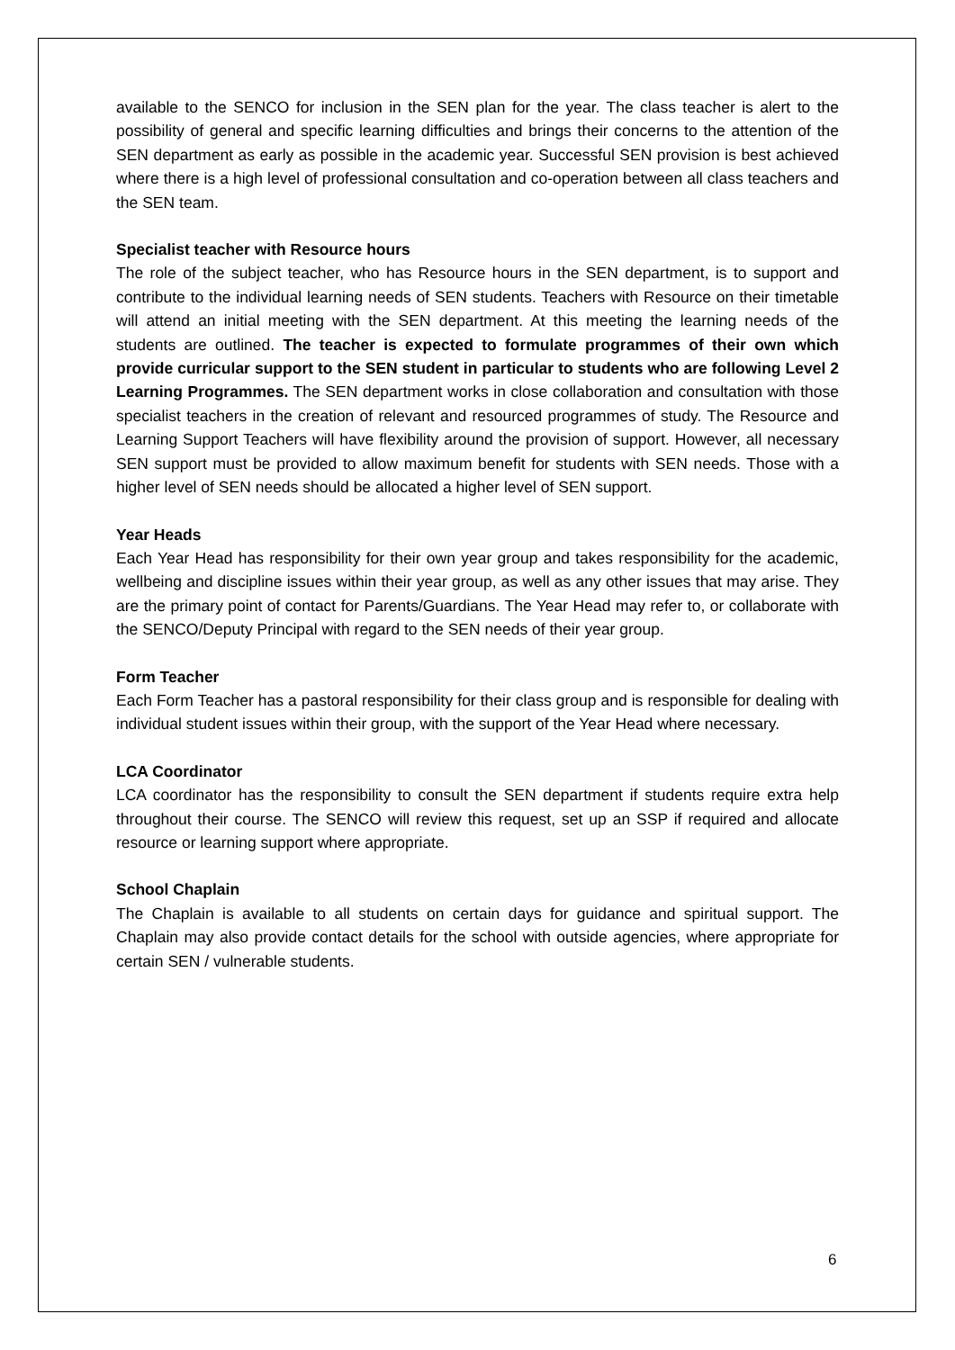available to the SENCO for inclusion in the SEN plan for the year. The class teacher is alert to the possibility of general and specific learning difficulties and brings their concerns to the attention of the SEN department as early as possible in the academic year. Successful SEN provision is best achieved where there is a high level of professional consultation and co-operation between all class teachers and the SEN team.
Specialist teacher with Resource hours
The role of the subject teacher, who has Resource hours in the SEN department, is to support and contribute to the individual learning needs of SEN students. Teachers with Resource on their timetable will attend an initial meeting with the SEN department. At this meeting the learning needs of the students are outlined. The teacher is expected to formulate programmes of their own which provide curricular support to the SEN student in particular to students who are following Level 2 Learning Programmes. The SEN department works in close collaboration and consultation with those specialist teachers in the creation of relevant and resourced programmes of study. The Resource and Learning Support Teachers will have flexibility around the provision of support. However, all necessary SEN support must be provided to allow maximum benefit for students with SEN needs. Those with a higher level of SEN needs should be allocated a higher level of SEN support.
Year Heads
Each Year Head has responsibility for their own year group and takes responsibility for the academic, wellbeing and discipline issues within their year group, as well as any other issues that may arise. They are the primary point of contact for Parents/Guardians. The Year Head may refer to, or collaborate with the SENCO/Deputy Principal with regard to the SEN needs of their year group.
Form Teacher
Each Form Teacher has a pastoral responsibility for their class group and is responsible for dealing with individual student issues within their group, with the support of the Year Head where necessary.
LCA Coordinator
LCA coordinator has the responsibility to consult the SEN department if students require extra help throughout their course. The SENCO will review this request, set up an SSP if required and allocate resource or learning support where appropriate.
School Chaplain
The Chaplain is available to all students on certain days for guidance and spiritual support. The Chaplain may also provide contact details for the school with outside agencies, where appropriate for certain SEN / vulnerable students.
6